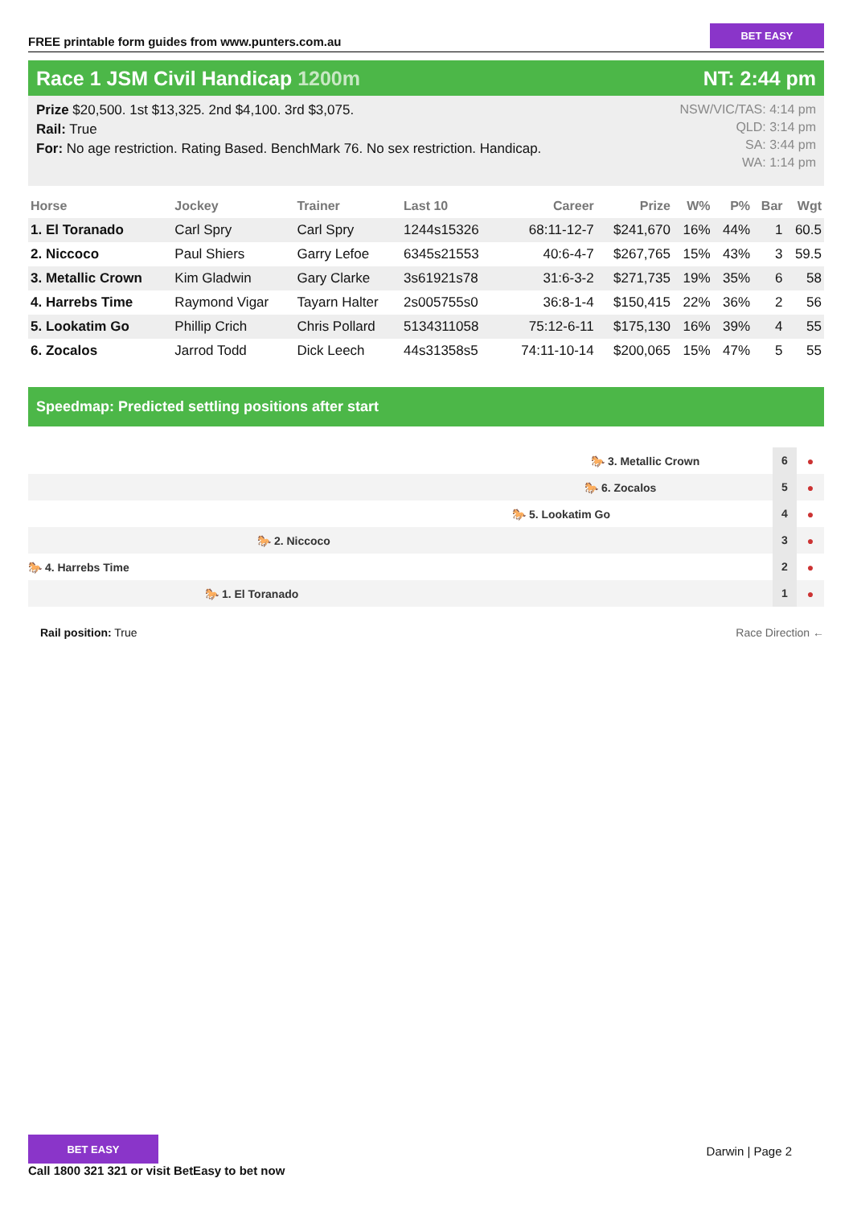FREE printable form guides from www.punters.com.au
BET EASY
Race 1 JSM Civil Handicap 1200m
NT: 2:44 pm
Prize $20,500. 1st $13,325. 2nd $4,100. 3rd $3,075.
Rail: True
For: No age restriction. Rating Based. BenchMark 76. No sex restriction. Handicap.
NSW/VIC/TAS: 4:14 pm
QLD: 3:14 pm
SA: 3:44 pm
WA: 1:14 pm
| Horse | Jockey | Trainer | Last 10 | Career | Prize | W% | P% | Bar | Wgt |
| --- | --- | --- | --- | --- | --- | --- | --- | --- | --- |
| 1. El Toranado | Carl Spry | Carl Spry | 1244s15326 | 68:11-12-7 | $241,670 | 16% | 44% | 1 | 60.5 |
| 2. Niccoco | Paul Shiers | Garry Lefoe | 6345s21553 | 40:6-4-7 | $267,765 | 15% | 43% | 3 | 59.5 |
| 3. Metallic Crown | Kim Gladwin | Gary Clarke | 3s61921s78 | 31:6-3-2 | $271,735 | 19% | 35% | 6 | 58 |
| 4. Harrebs Time | Raymond Vigar | Tayarn Halter | 2s005755s0 | 36:8-1-4 | $150,415 | 22% | 36% | 2 | 56 |
| 5. Lookatim Go | Phillip Crich | Chris Pollard | 5134311058 | 75:12-6-11 | $175,130 | 16% | 39% | 4 | 55 |
| 6. Zocalos | Jarrod Todd | Dick Leech | 44s31358s5 | 74:11-10-14 | $200,065 | 15% | 47% | 5 | 55 |
Speedmap: Predicted settling positions after start
🐎 3. Metallic Crown
6
●
🐎 6. Zocalos
5
●
🐎 5. Lookatim Go
4
●
🐎 2. Niccoco
3
●
🐎 4. Harrebs Time
2
●
🐎 1. El Toranado
1
●
Rail position: True Race Direction ←
BET EASY
Call 1800 321 321 or visit BetEasy to bet now
Darwin | Page 2